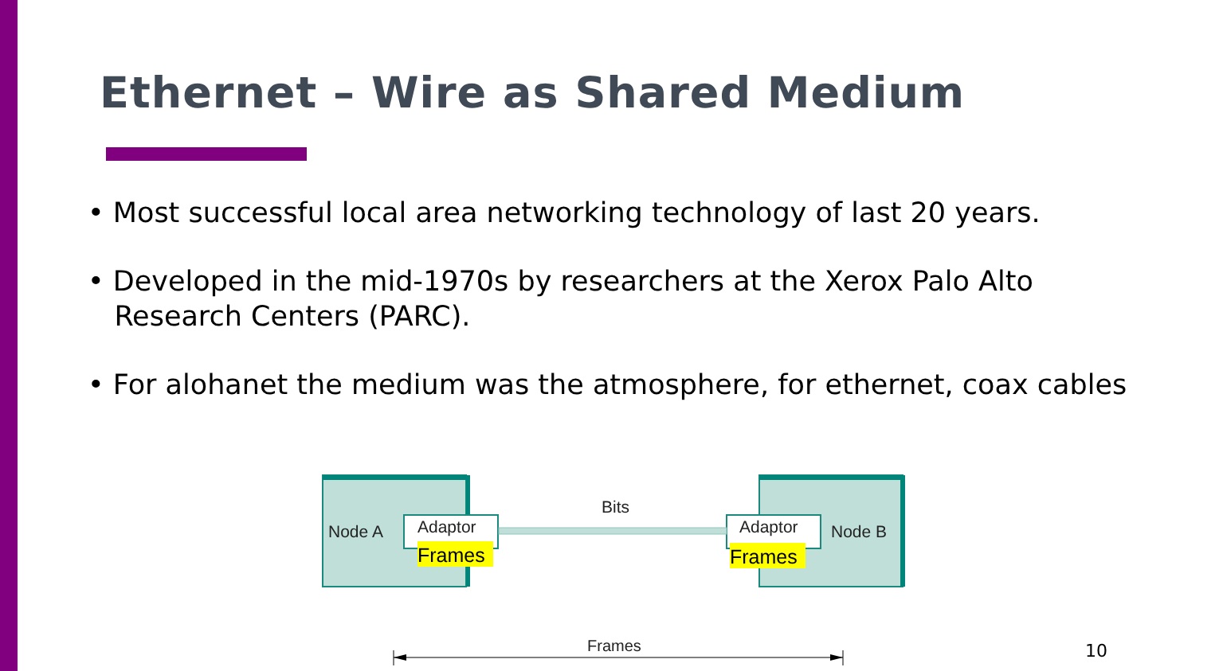Ethernet – Wire as Shared Medium
• Most successful local area networking technology of last 20 years.
• Developed in the mid-1970s by researchers at the Xerox Palo Alto
Research Centers (PARC).
• For alohanet the medium was the atmosphere, for ethernet, coax cables
Node A
Adaptor
Frames
Bits
Adaptor
Frames
Node B
Frames
10